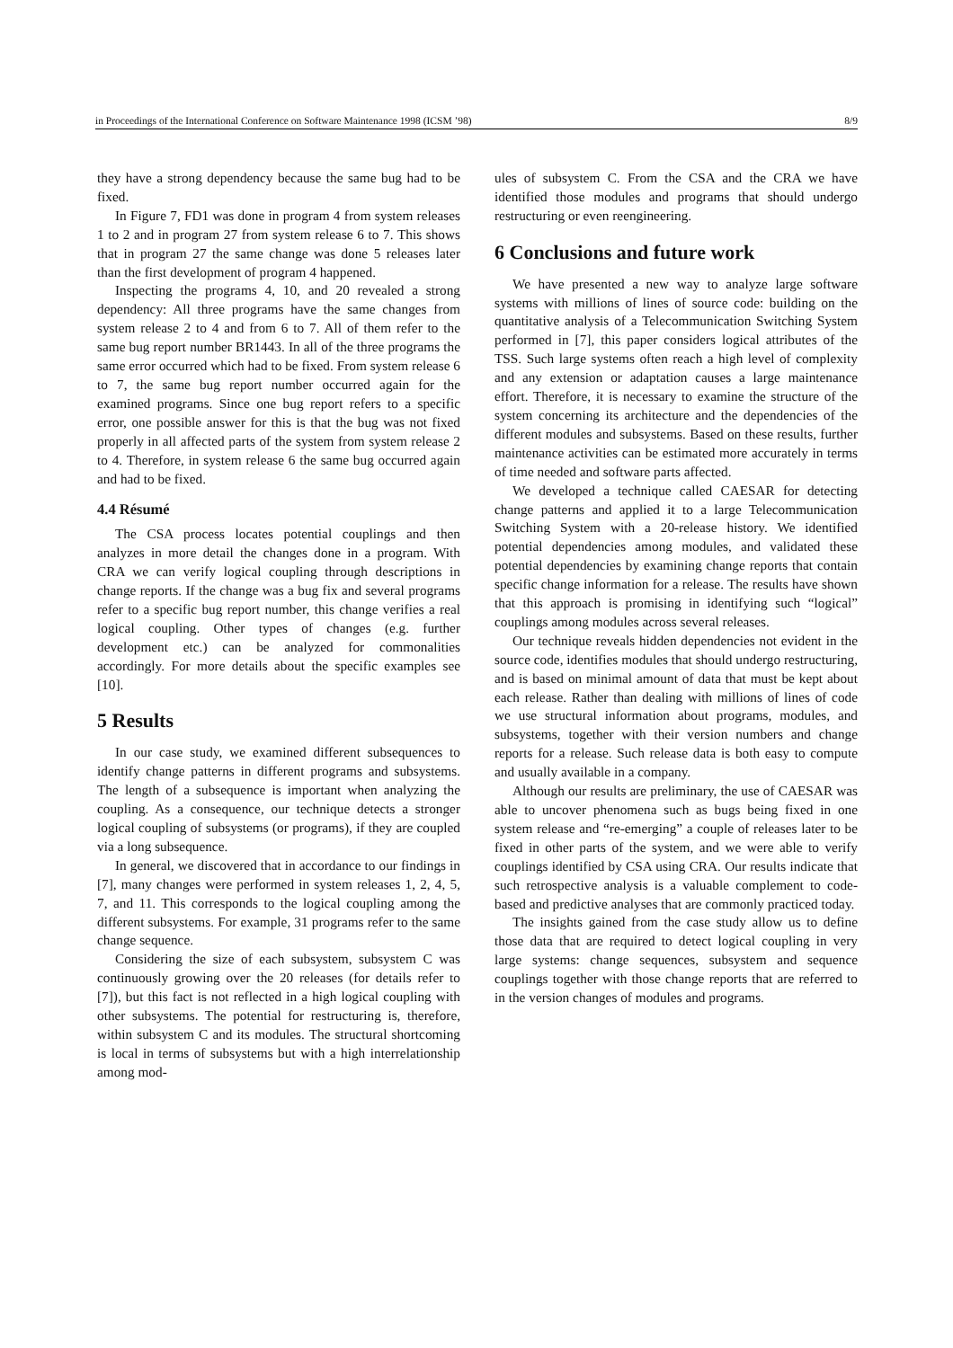in Proceedings of the International Conference on Software Maintenance 1998 (ICSM ’98) 8/9
they have a strong dependency because the same bug had to be fixed.
In Figure 7, FD1 was done in program 4 from system releases 1 to 2 and in program 27 from system release 6 to 7. This shows that in program 27 the same change was done 5 releases later than the first development of program 4 happened.
Inspecting the programs 4, 10, and 20 revealed a strong dependency: All three programs have the same changes from system release 2 to 4 and from 6 to 7. All of them refer to the same bug report number BR1443. In all of the three programs the same error occurred which had to be fixed. From system release 6 to 7, the same bug report number occurred again for the examined programs. Since one bug report refers to a specific error, one possible answer for this is that the bug was not fixed properly in all affected parts of the system from system release 2 to 4. Therefore, in system release 6 the same bug occurred again and had to be fixed.
4.4 Résumé
The CSA process locates potential couplings and then analyzes in more detail the changes done in a program. With CRA we can verify logical coupling through descriptions in change reports. If the change was a bug fix and several programs refer to a specific bug report number, this change verifies a real logical coupling. Other types of changes (e.g. further development etc.) can be analyzed for commonalities accordingly. For more details about the specific examples see [10].
5 Results
In our case study, we examined different subsequences to identify change patterns in different programs and subsystems. The length of a subsequence is important when analyzing the coupling. As a consequence, our technique detects a stronger logical coupling of subsystems (or programs), if they are coupled via a long subsequence.
In general, we discovered that in accordance to our findings in [7], many changes were performed in system releases 1, 2, 4, 5, 7, and 11. This corresponds to the logical coupling among the different subsystems. For example, 31 programs refer to the same change sequence.
Considering the size of each subsystem, subsystem C was continuously growing over the 20 releases (for details refer to [7]), but this fact is not reflected in a high logical coupling with other subsystems. The potential for restructuring is, therefore, within subsystem C and its modules. The structural shortcoming is local in terms of subsystems but with a high interrelationship among mod-
ules of subsystem C. From the CSA and the CRA we have identified those modules and programs that should undergo restructuring or even reengineering.
6 Conclusions and future work
We have presented a new way to analyze large software systems with millions of lines of source code: building on the quantitative analysis of a Telecommunication Switching System performed in [7], this paper considers logical attributes of the TSS. Such large systems often reach a high level of complexity and any extension or adaptation causes a large maintenance effort. Therefore, it is necessary to examine the structure of the system concerning its architecture and the dependencies of the different modules and subsystems. Based on these results, further maintenance activities can be estimated more accurately in terms of time needed and software parts affected.
We developed a technique called CAESAR for detecting change patterns and applied it to a large Telecommunication Switching System with a 20-release history. We identified potential dependencies among modules, and validated these potential dependencies by examining change reports that contain specific change information for a release. The results have shown that this approach is promising in identifying such “logical” couplings among modules across several releases.
Our technique reveals hidden dependencies not evident in the source code, identifies modules that should undergo restructuring, and is based on minimal amount of data that must be kept about each release. Rather than dealing with millions of lines of code we use structural information about programs, modules, and subsystems, together with their version numbers and change reports for a release. Such release data is both easy to compute and usually available in a company.
Although our results are preliminary, the use of CAESAR was able to uncover phenomena such as bugs being fixed in one system release and “re-emerging” a couple of releases later to be fixed in other parts of the system, and we were able to verify couplings identified by CSA using CRA. Our results indicate that such retrospective analysis is a valuable complement to code-based and predictive analyses that are commonly practiced today.
The insights gained from the case study allow us to define those data that are required to detect logical coupling in very large systems: change sequences, subsystem and sequence couplings together with those change reports that are referred to in the version changes of modules and programs.